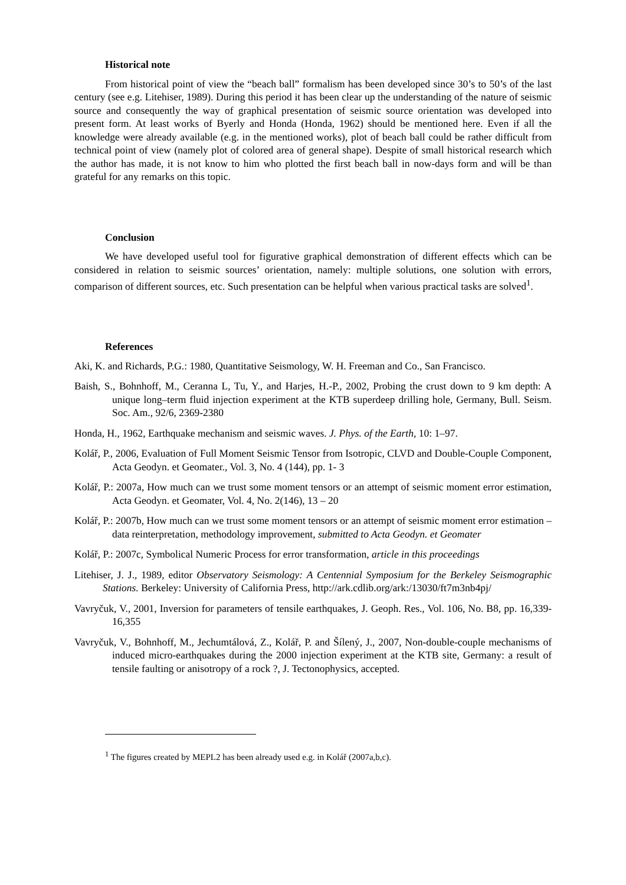Historical note
From historical point of view the “beach ball” formalism has been developed since 30’s to 50’s of the last century (see e.g. Litehiser, 1989). During this period it has been clear up the understanding of the nature of seismic source and consequently the way of graphical presentation of seismic source orientation was developed into present form. At least works of Byerly and Honda (Honda, 1962) should be mentioned here. Even if all the knowledge were already available (e.g. in the mentioned works), plot of beach ball could be rather difficult from technical point of view (namely plot of colored area of general shape). Despite of small historical research which the author has made, it is not know to him who plotted the first beach ball in now-days form and will be than grateful for any remarks on this topic.
Conclusion
We have developed useful tool for figurative graphical demonstration of different effects which can be considered in relation to seismic sources’ orientation, namely: multiple solutions, one solution with errors, comparison of different sources, etc. Such presentation can be helpful when various practical tasks are solved<sup>1</sup>.
References
Aki, K. and Richards, P.G.: 1980, Quantitative Seismology, W. H. Freeman and Co., San Francisco.
Baish, S., Bohnhoff, M., Ceranna L, Tu, Y., and Harjes, H.-P., 2002, Probing the crust down to 9 km depth: A unique long–term fluid injection experiment at the KTB superdeep drilling hole, Germany, Bull. Seism. Soc. Am., 92/6, 2369-2380
Honda, H., 1962, Earthquake mechanism and seismic waves. J. Phys. of the Earth, 10: 1–97.
Kolář, P., 2006, Evaluation of Full Moment Seismic Tensor from Isotropic, CLVD and Double-Couple Component, Acta Geodyn. et Geomater., Vol. 3, No. 4 (144), pp. 1- 3
Kolář, P.: 2007a, How much can we trust some moment tensors or an attempt of seismic moment error estimation, Acta Geodyn. et Geomater, Vol. 4, No. 2(146), 13 – 20
Kolář, P.: 2007b, How much can we trust some moment tensors or an attempt of seismic moment error estimation – data reinterpretation, methodology improvement, submitted to Acta Geodyn. et Geomater
Kolář, P.: 2007c, Symbolical Numeric Process for error transformation, article in this proceedings
Litehiser, J. J., 1989, editor Observatory Seismology: A Centennial Symposium for the Berkeley Seismographic Stations. Berkeley: University of California Press, http://ark.cdlib.org/ark:/13030/ft7m3nb4pj/
Vavryčuk, V., 2001, Inversion for parameters of tensile earthquakes, J. Geoph. Res., Vol. 106, No. B8, pp. 16,339-16,355
Vavryčuk, V., Bohnhoff, M., Jechumtálová, Z., Kolář, P. and Šílený, J., 2007, Non-double-couple mechanisms of induced micro-earthquakes during the 2000 injection experiment at the KTB site, Germany: a result of tensile faulting or anisotropy of a rock ?, J. Tectonophysics, accepted.
<sup>1</sup> The figures created by MEPL2 has been already used e.g. in Kolář (2007a,b,c).